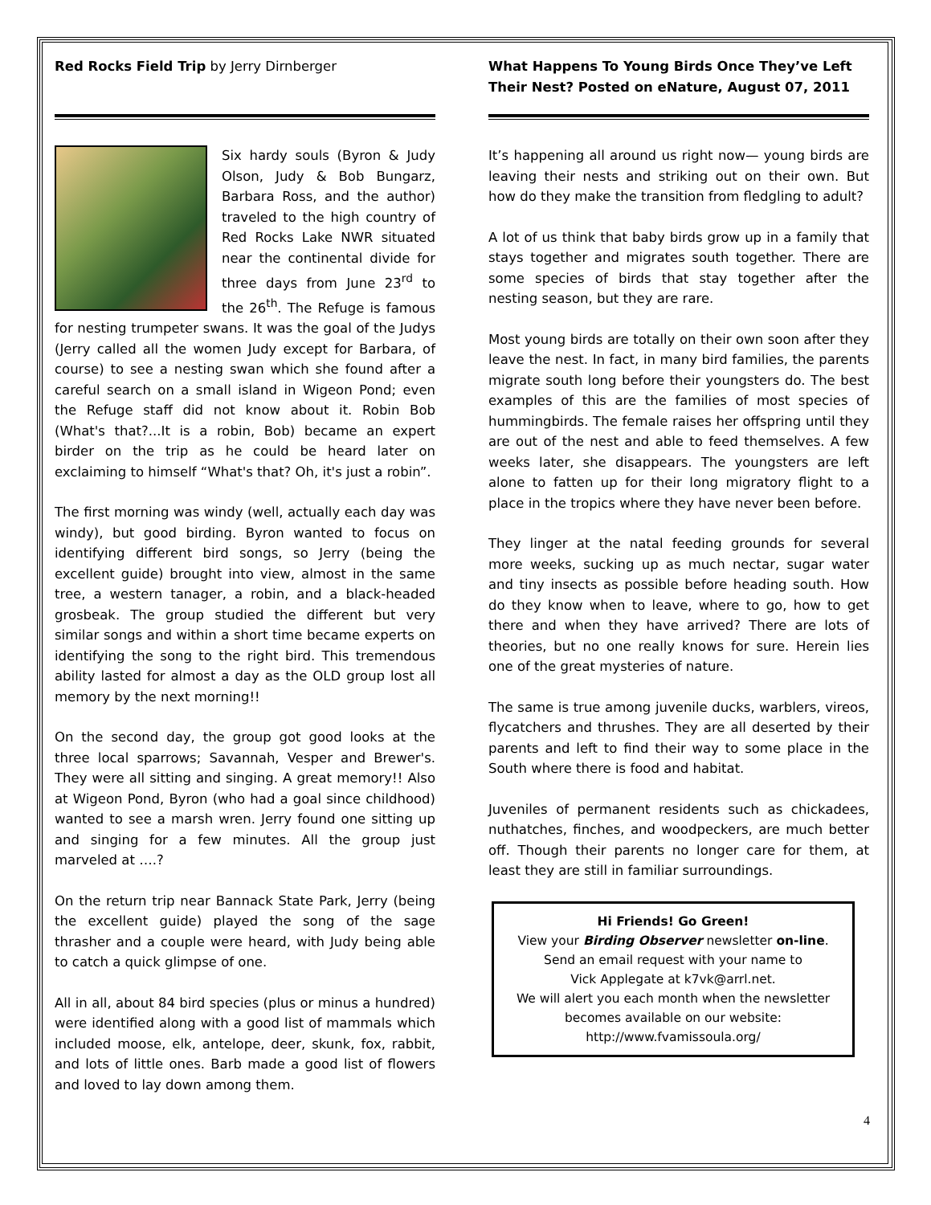Red Rocks Field Trip by Jerry Dirnberger
Six hardy souls (Byron & Judy Olson, Judy & Bob Bungarz, Barbara Ross, and the author) traveled to the high country of Red Rocks Lake NWR situated near the continental divide for three days from June 23<sup>rd</sup> to the 26<sup>th</sup>. The Refuge is famous for nesting trumpeter swans. It was the goal of the Judys (Jerry called all the women Judy except for Barbara, of course) to see a nesting swan which she found after a careful search on a small island in Wigeon Pond; even the Refuge staff did not know about it. Robin Bob (What's that?...It is a robin, Bob) became an expert birder on the trip as he could be heard later on exclaiming to himself “What's that? Oh, it's just a robin”.
The first morning was windy (well, actually each day was windy), but good birding. Byron wanted to focus on identifying different bird songs, so Jerry (being the excellent guide) brought into view, almost in the same tree, a western tanager, a robin, and a black-headed grosbeak. The group studied the different but very similar songs and within a short time became experts on identifying the song to the right bird. This tremendous ability lasted for almost a day as the OLD group lost all memory by the next morning!!
On the second day, the group got good looks at the three local sparrows; Savannah, Vesper and Brewer's. They were all sitting and singing. A great memory!! Also at Wigeon Pond, Byron (who had a goal since childhood) wanted to see a marsh wren. Jerry found one sitting up and singing for a few minutes. All the group just marveled at ….?
On the return trip near Bannack State Park, Jerry (being the excellent guide) played the song of the sage thrasher and a couple were heard, with Judy being able to catch a quick glimpse of one.
All in all, about 84 bird species (plus or minus a hundred) were identified along with a good list of mammals which included moose, elk, antelope, deer, skunk, fox, rabbit, and lots of little ones. Barb made a good list of flowers and loved to lay down among them.
What Happens To Young Birds Once They’ve Left Their Nest? Posted on eNature, August 07, 2011
It’s happening all around us right now— young birds are leaving their nests and striking out on their own. But how do they make the transition from fledgling to adult?
A lot of us think that baby birds grow up in a family that stays together and migrates south together. There are some species of birds that stay together after the nesting season, but they are rare.
Most young birds are totally on their own soon after they leave the nest. In fact, in many bird families, the parents migrate south long before their youngsters do. The best examples of this are the families of most species of hummingbirds. The female raises her offspring until they are out of the nest and able to feed themselves. A few weeks later, she disappears. The youngsters are left alone to fatten up for their long migratory flight to a place in the tropics where they have never been before.
They linger at the natal feeding grounds for several more weeks, sucking up as much nectar, sugar water and tiny insects as possible before heading south. How do they know when to leave, where to go, how to get there and when they have arrived? There are lots of theories, but no one really knows for sure. Herein lies one of the great mysteries of nature.
The same is true among juvenile ducks, warblers, vireos, flycatchers and thrushes. They are all deserted by their parents and left to find their way to some place in the South where there is food and habitat.
Juveniles of permanent residents such as chickadees, nuthatches, finches, and woodpeckers, are much better off. Though their parents no longer care for them, at least they are still in familiar surroundings.
Hi Friends! Go Green!
View your Birding Observer newsletter on-line.
Send an email request with your name to
Vick Applegate at k7vk@arrl.net.
We will alert you each month when the newsletter becomes available on our website:
http://www.fvamissoula.org/
4